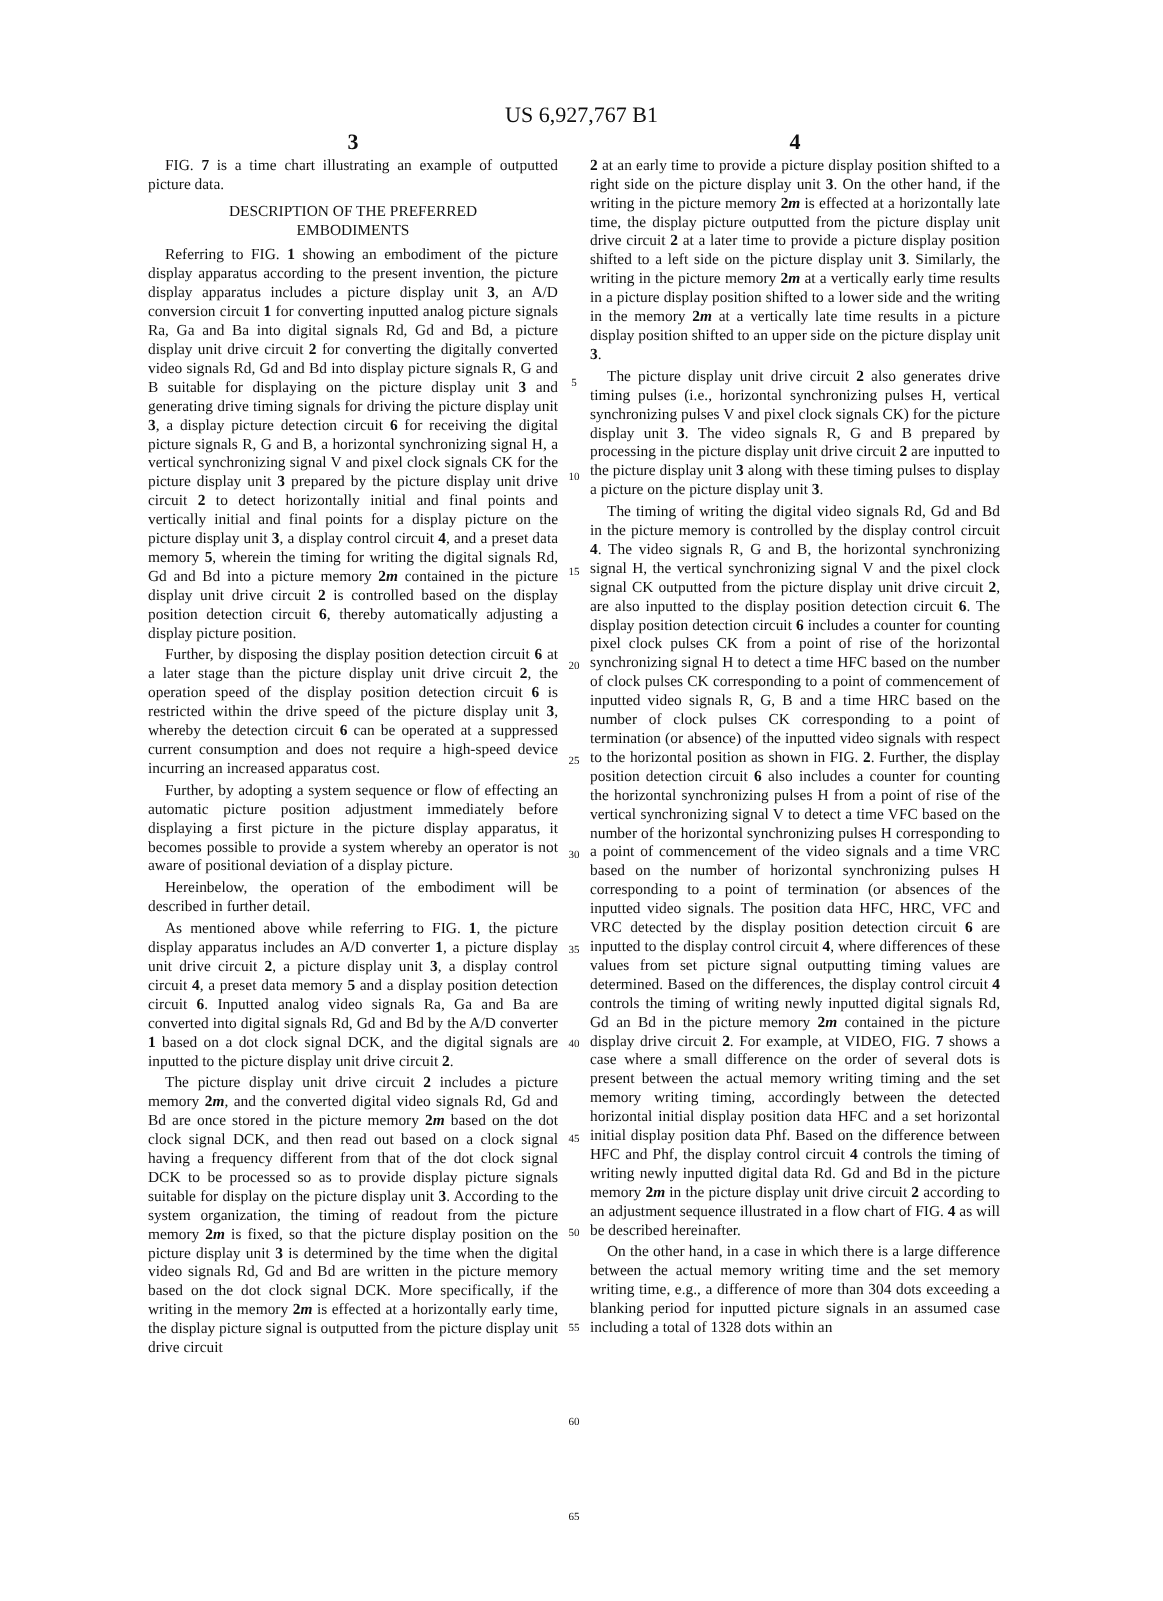US 6,927,767 B1
3
FIG. 7 is a time chart illustrating an example of outputted picture data.
DESCRIPTION OF THE PREFERRED
EMBODIMENTS
Referring to FIG. 1 showing an embodiment of the picture display apparatus according to the present invention, the picture display apparatus includes a picture display unit 3, an A/D conversion circuit 1 for converting inputted analog picture signals Ra, Ga and Ba into digital signals Rd, Gd and Bd, a picture display unit drive circuit 2 for converting the digitally converted video signals Rd, Gd and Bd into display picture signals R, G and B suitable for displaying on the picture display unit 3 and generating drive timing signals for driving the picture display unit 3, a display picture detection circuit 6 for receiving the digital picture signals R, G and B, a horizontal synchronizing signal H, a vertical synchronizing signal V and pixel clock signals CK for the picture display unit 3 prepared by the picture display unit drive circuit 2 to detect horizontally initial and final points and vertically initial and final points for a display picture on the picture display unit 3, a display control circuit 4, and a preset data memory 5, wherein the timing for writing the digital signals Rd, Gd and Bd into a picture memory 2m contained in the picture display unit drive circuit 2 is controlled based on the display position detection circuit 6, thereby automatically adjusting a display picture position.
Further, by disposing the display position detection circuit 6 at a later stage than the picture display unit drive circuit 2, the operation speed of the display position detection circuit 6 is restricted within the drive speed of the picture display unit 3, whereby the detection circuit 6 can be operated at a suppressed current consumption and does not require a high-speed device incurring an increased apparatus cost.
Further, by adopting a system sequence or flow of effecting an automatic picture position adjustment immediately before displaying a first picture in the picture display apparatus, it becomes possible to provide a system whereby an operator is not aware of positional deviation of a display picture.
Hereinbelow, the operation of the embodiment will be described in further detail.
As mentioned above while referring to FIG. 1, the picture display apparatus includes an A/D converter 1, a picture display unit drive circuit 2, a picture display unit 3, a display control circuit 4, a preset data memory 5 and a display position detection circuit 6. Inputted analog video signals Ra, Ga and Ba are converted into digital signals Rd, Gd and Bd by the A/D converter 1 based on a dot clock signal DCK, and the digital signals are inputted to the picture display unit drive circuit 2.
The picture display unit drive circuit 2 includes a picture memory 2m, and the converted digital video signals Rd, Gd and Bd are once stored in the picture memory 2m based on the dot clock signal DCK, and then read out based on a clock signal having a frequency different from that of the dot clock signal DCK to be processed so as to provide display picture signals suitable for display on the picture display unit 3. According to the system organization, the timing of readout from the picture memory 2m is fixed, so that the picture display position on the picture display unit 3 is determined by the time when the digital video signals Rd, Gd and Bd are written in the picture memory based on the dot clock signal DCK. More specifically, if the writing in the memory 2m is effected at a horizontally early time, the display picture signal is outputted from the picture display unit drive circuit
5
10
15
20
25
30
35
40
45
50
55
60
65
4
2 at an early time to provide a picture display position shifted to a right side on the picture display unit 3. On the other hand, if the writing in the picture memory 2m is effected at a horizontally late time, the display picture outputted from the picture display unit drive circuit 2 at a later time to provide a picture display position shifted to a left side on the picture display unit 3. Similarly, the writing in the picture memory 2m at a vertically early time results in a picture display position shifted to a lower side and the writing in the memory 2m at a vertically late time results in a picture display position shifted to an upper side on the picture display unit 3.
The picture display unit drive circuit 2 also generates drive timing pulses (i.e., horizontal synchronizing pulses H, vertical synchronizing pulses V and pixel clock signals CK) for the picture display unit 3. The video signals R, G and B prepared by processing in the picture display unit drive circuit 2 are inputted to the picture display unit 3 along with these timing pulses to display a picture on the picture display unit 3.
The timing of writing the digital video signals Rd, Gd and Bd in the picture memory is controlled by the display control circuit 4. The video signals R, G and B, the horizontal synchronizing signal H, the vertical synchronizing signal V and the pixel clock signal CK outputted from the picture display unit drive circuit 2, are also inputted to the display position detection circuit 6. The display position detection circuit 6 includes a counter for counting pixel clock pulses CK from a point of rise of the horizontal synchronizing signal H to detect a time HFC based on the number of clock pulses CK corresponding to a point of commencement of inputted video signals R, G, B and a time HRC based on the number of clock pulses CK corresponding to a point of termination (or absence) of the inputted video signals with respect to the horizontal position as shown in FIG. 2. Further, the display position detection circuit 6 also includes a counter for counting the horizontal synchronizing pulses H from a point of rise of the vertical synchronizing signal V to detect a time VFC based on the number of the horizontal synchronizing pulses H corresponding to a point of commencement of the video signals and a time VRC based on the number of horizontal synchronizing pulses H corresponding to a point of termination (or absences of the inputted video signals. The position data HFC, HRC, VFC and VRC detected by the display position detection circuit 6 are inputted to the display control circuit 4, where differences of these values from set picture signal outputting timing values are determined. Based on the differences, the display control circuit 4 controls the timing of writing newly inputted digital signals Rd, Gd an Bd in the picture memory 2m contained in the picture display drive circuit 2. For example, at VIDEO, FIG. 7 shows a case where a small difference on the order of several dots is present between the actual memory writing timing and the set memory writing timing, accordingly between the detected horizontal initial display position data HFC and a set horizontal initial display position data Phf. Based on the difference between HFC and Phf, the display control circuit 4 controls the timing of writing newly inputted digital data Rd. Gd and Bd in the picture memory 2m in the picture display unit drive circuit 2 according to an adjustment sequence illustrated in a flow chart of FIG. 4 as will be described hereinafter.
On the other hand, in a case in which there is a large difference between the actual memory writing time and the set memory writing time, e.g., a difference of more than 304 dots exceeding a blanking period for inputted picture signals in an assumed case including a total of 1328 dots within an